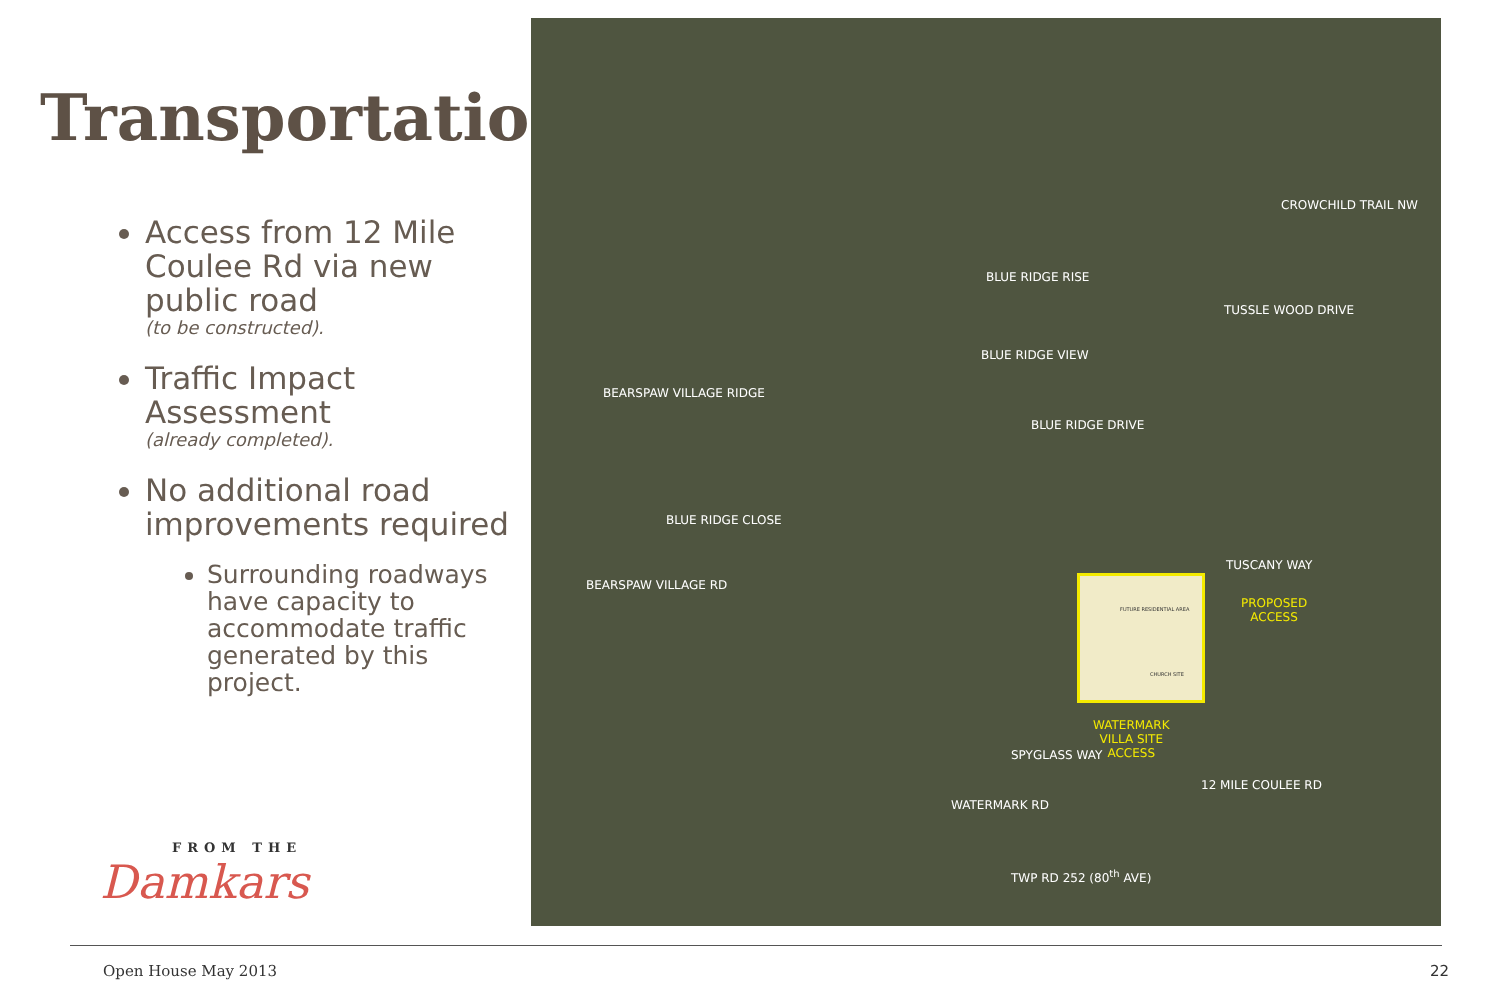Transportation
Access from 12 Mile Coulee Rd via new public road
(to be constructed).
Traffic Impact Assessment
(already completed).
No additional road improvements required
Surrounding roadways have capacity to accommodate traffic generated by this project.
FROM THE
Damkars
CROWCHILD TRAIL NW
BLUE RIDGE RISE
TUSSLE WOOD DRIVE
BEARSPAW VILLAGE RIDGE
BLUE RIDGE VIEW
BLUE RIDGE DRIVE
BLUE RIDGE CLOSE
BEARSPAW VILLAGE RD
TUSCANY WAY
FUTURE RESIDENTIAL AREA
CHURCH SITE
PROPOSED
ACCESS
WATERMARK
VILLA SITE
ACCESS
SPYGLASS WAY
WATERMARK RD
12 MILE COULEE RD
TWP RD 252 (80<sup>th</sup> AVE)
Open House May 2013 22